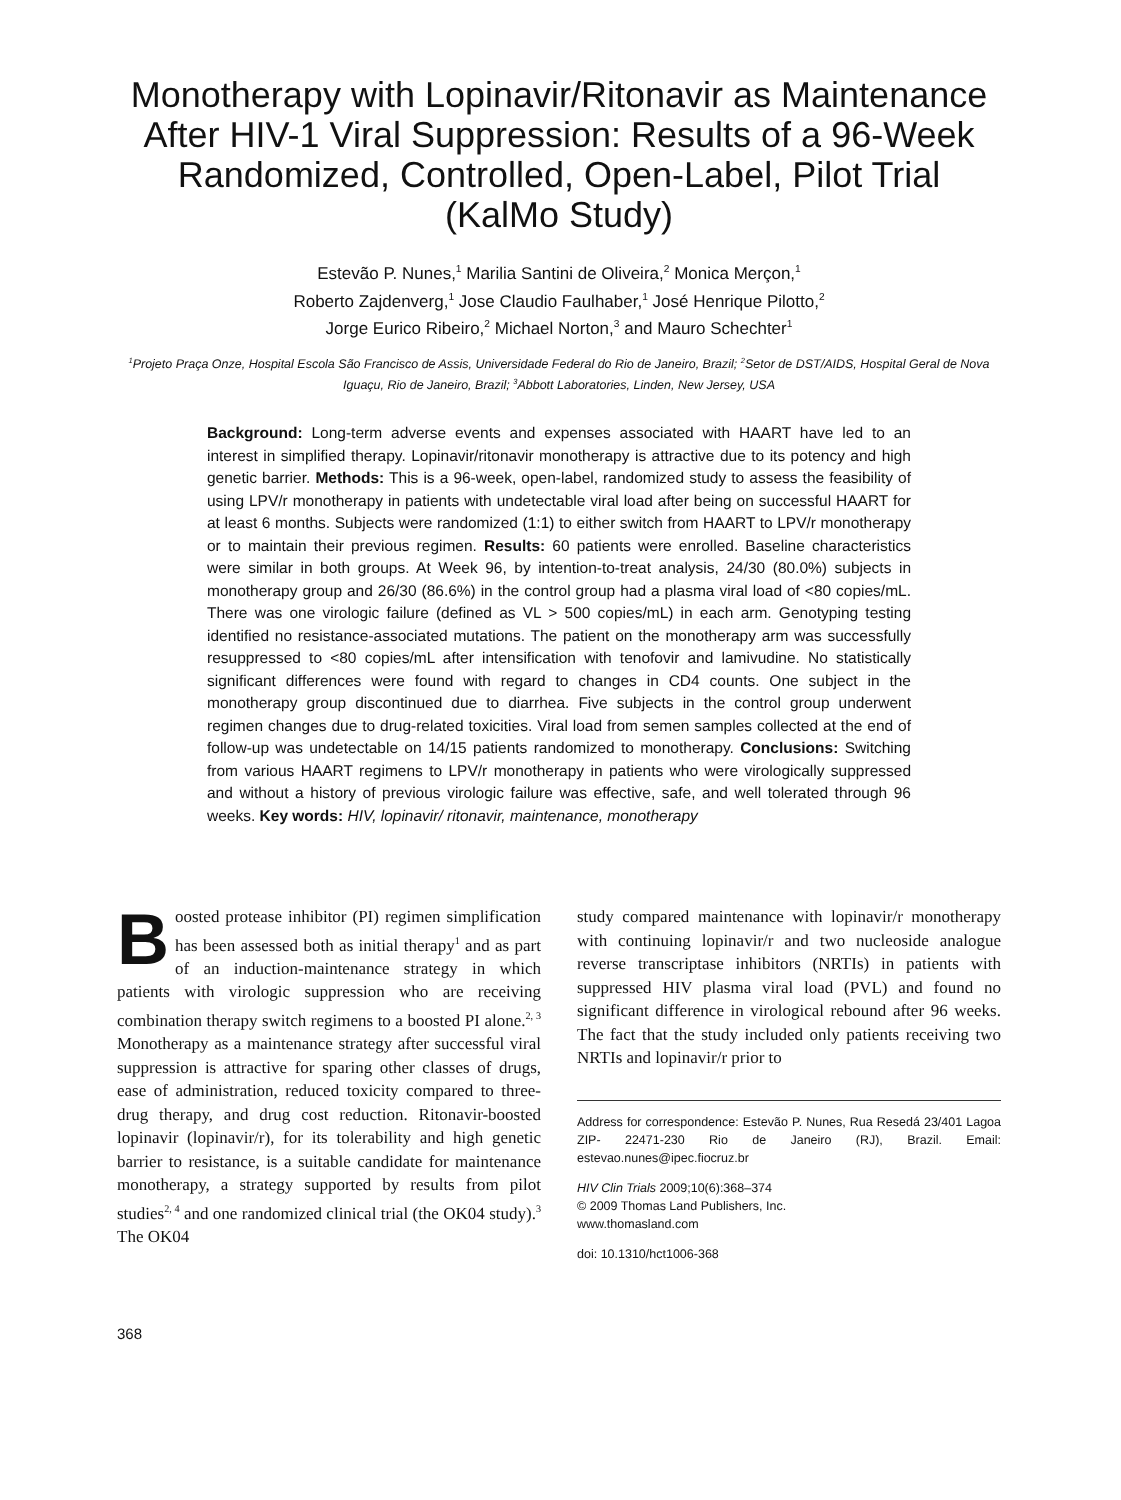Monotherapy with Lopinavir/Ritonavir as Maintenance After HIV-1 Viral Suppression: Results of a 96-Week Randomized, Controlled, Open-Label, Pilot Trial (KalMo Study)
Estevão P. Nunes,<sup>1</sup> Marilia Santini de Oliveira,<sup>2</sup> Monica Merçon,<sup>1</sup>
Roberto Zajdenverg,<sup>1</sup> Jose Claudio Faulhaber,<sup>1</sup> José Henrique Pilotto,<sup>2</sup>
Jorge Eurico Ribeiro,<sup>2</sup> Michael Norton,<sup>3</sup> and Mauro Schechter<sup>1</sup>
<sup>1</sup> Projeto Praça Onze, Hospital Escola São Francisco de Assis, Universidade Federal do Rio de Janeiro, Brazil; <sup>2</sup>Setor de DST/AIDS, Hospital Geral de Nova Iguaçu, Rio de Janeiro, Brazil; <sup>3</sup>Abbott Laboratories, Linden, New Jersey, USA
Background: Long-term adverse events and expenses associated with HAART have led to an interest in simplified therapy. Lopinavir/ritonavir monotherapy is attractive due to its potency and high genetic barrier. Methods: This is a 96-week, open-label, randomized study to assess the feasibility of using LPV/r monotherapy in patients with undetectable viral load after being on successful HAART for at least 6 months. Subjects were randomized (1:1) to either switch from HAART to LPV/r monotherapy or to maintain their previous regimen. Results: 60 patients were enrolled. Baseline characteristics were similar in both groups. At Week 96, by intention-to-treat analysis, 24/30 (80.0%) subjects in monotherapy group and 26/30 (86.6%) in the control group had a plasma viral load of <80 copies/mL. There was one virologic failure (defined as VL > 500 copies/mL) in each arm. Genotyping testing identified no resistance-associated mutations. The patient on the monotherapy arm was successfully resuppressed to <80 copies/mL after intensification with tenofovir and lamivudine. No statistically significant differences were found with regard to changes in CD4 counts. One subject in the monotherapy group discontinued due to diarrhea. Five subjects in the control group underwent regimen changes due to drug-related toxicities. Viral load from semen samples collected at the end of follow-up was undetectable on 14/15 patients randomized to monotherapy. Conclusions: Switching from various HAART regimens to LPV/r monotherapy in patients who were virologically suppressed and without a history of previous virologic failure was effective, safe, and well tolerated through 96 weeks. Key words: HIV, lopinavir/ ritonavir, maintenance, monotherapy
Boosted protease inhibitor (PI) regimen simplification has been assessed both as initial therapy<sup>1</sup> and as part of an induction-maintenance strategy in which patients with virologic suppression who are receiving combination therapy switch regimens to a boosted PI alone.<sup>2, 3</sup> Monotherapy as a maintenance strategy after successful viral suppression is attractive for sparing other classes of drugs, ease of administration, reduced toxicity compared to three-drug therapy, and drug cost reduction. Ritonavir-boosted lopinavir (lopinavir/r), for its tolerability and high genetic barrier to resistance, is a suitable candidate for maintenance monotherapy, a strategy supported by results from pilot studies<sup>2, 4</sup> and one randomized clinical trial (the OK04 study).<sup>3</sup> The OK04
study compared maintenance with lopinavir/r monotherapy with continuing lopinavir/r and two nucleoside analogue reverse transcriptase inhibitors (NRTIs) in patients with suppressed HIV plasma viral load (PVL) and found no significant difference in virological rebound after 96 weeks. The fact that the study included only patients receiving two NRTIs and lopinavir/r prior to
Address for correspondence: Estevão P. Nunes, Rua Resedá 23/401 Lagoa ZIP- 22471-230 Rio de Janeiro (RJ), Brazil. Email: estevao.nunes@ipec.fiocruz.br
HIV Clin Trials 2009;10(6):368–374
© 2009 Thomas Land Publishers, Inc.
www.thomasland.com
doi: 10.1310/hct1006-368
368